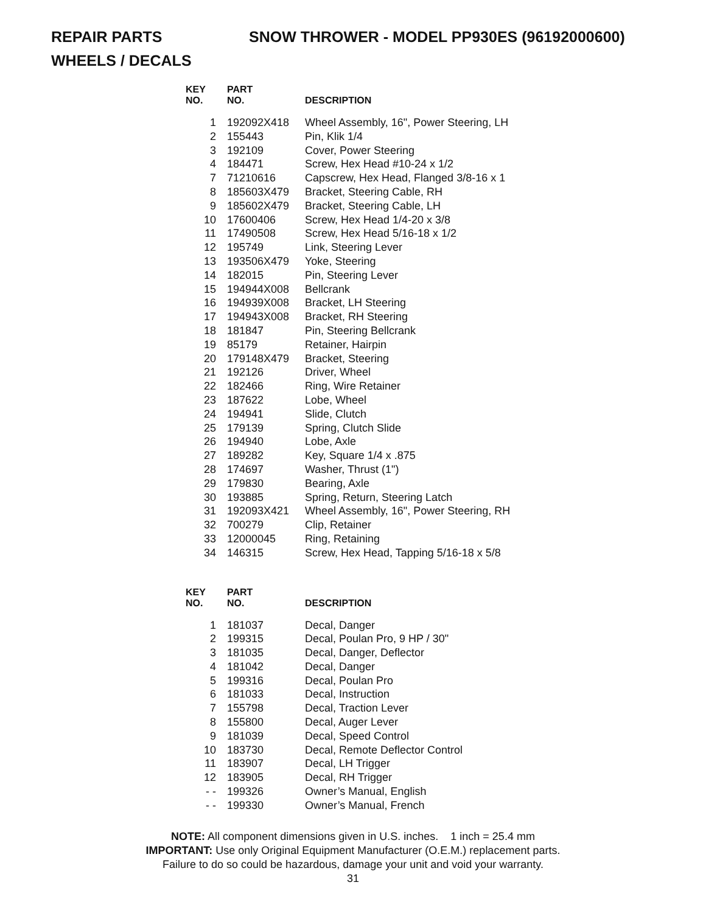REPAIR PARTS SNOW THROWER - MODEL PP930ES (96192000600)
WHEELS / DECALS
| KEY NO. | PART NO. | DESCRIPTION |
| --- | --- | --- |
| 1 | 192092X418 | Wheel Assembly, 16", Power Steering, LH |
| 2 | 155443 | Pin, Klik 1/4 |
| 3 | 192109 | Cover, Power Steering |
| 4 | 184471 | Screw, Hex Head #10-24 x 1/2 |
| 7 | 71210616 | Capscrew, Hex Head, Flanged 3/8-16 x 1 |
| 8 | 185603X479 | Bracket, Steering Cable, RH |
| 9 | 185602X479 | Bracket, Steering Cable, LH |
| 10 | 17600406 | Screw, Hex Head 1/4-20 x 3/8 |
| 11 | 17490508 | Screw, Hex Head 5/16-18 x 1/2 |
| 12 | 195749 | Link, Steering Lever |
| 13 | 193506X479 | Yoke, Steering |
| 14 | 182015 | Pin, Steering Lever |
| 15 | 194944X008 | Bellcrank |
| 16 | 194939X008 | Bracket, LH Steering |
| 17 | 194943X008 | Bracket, RH Steering |
| 18 | 181847 | Pin, Steering Bellcrank |
| 19 | 85179 | Retainer, Hairpin |
| 20 | 179148X479 | Bracket, Steering |
| 21 | 192126 | Driver, Wheel |
| 22 | 182466 | Ring, Wire Retainer |
| 23 | 187622 | Lobe, Wheel |
| 24 | 194941 | Slide, Clutch |
| 25 | 179139 | Spring, Clutch Slide |
| 26 | 194940 | Lobe, Axle |
| 27 | 189282 | Key, Square 1/4 x .875 |
| 28 | 174697 | Washer, Thrust (1") |
| 29 | 179830 | Bearing, Axle |
| 30 | 193885 | Spring, Return, Steering Latch |
| 31 | 192093X421 | Wheel Assembly, 16", Power Steering, RH |
| 32 | 700279 | Clip, Retainer |
| 33 | 12000045 | Ring, Retaining |
| 34 | 146315 | Screw, Hex Head, Tapping 5/16-18 x 5/8 |
| KEY NO. | PART NO. | DESCRIPTION |
| --- | --- | --- |
| 1 | 181037 | Decal, Danger |
| 2 | 199315 | Decal, Poulan Pro, 9 HP / 30" |
| 3 | 181035 | Decal, Danger, Deflector |
| 4 | 181042 | Decal, Danger |
| 5 | 199316 | Decal, Poulan Pro |
| 6 | 181033 | Decal, Instruction |
| 7 | 155798 | Decal, Traction Lever |
| 8 | 155800 | Decal, Auger Lever |
| 9 | 181039 | Decal, Speed Control |
| 10 | 183730 | Decal, Remote Deflector Control |
| 11 | 183907 | Decal, LH Trigger |
| 12 | 183905 | Decal, RH Trigger |
| - - | 199326 | Owner’s Manual, English |
| - - | 199330 | Owner’s Manual, French |
NOTE: All component dimensions given in U.S. inches. 1 inch = 25.4 mm
IMPORTANT: Use only Original Equipment Manufacturer (O.E.M.) replacement parts.
Failure to do so could be hazardous, damage your unit and void your warranty.
31